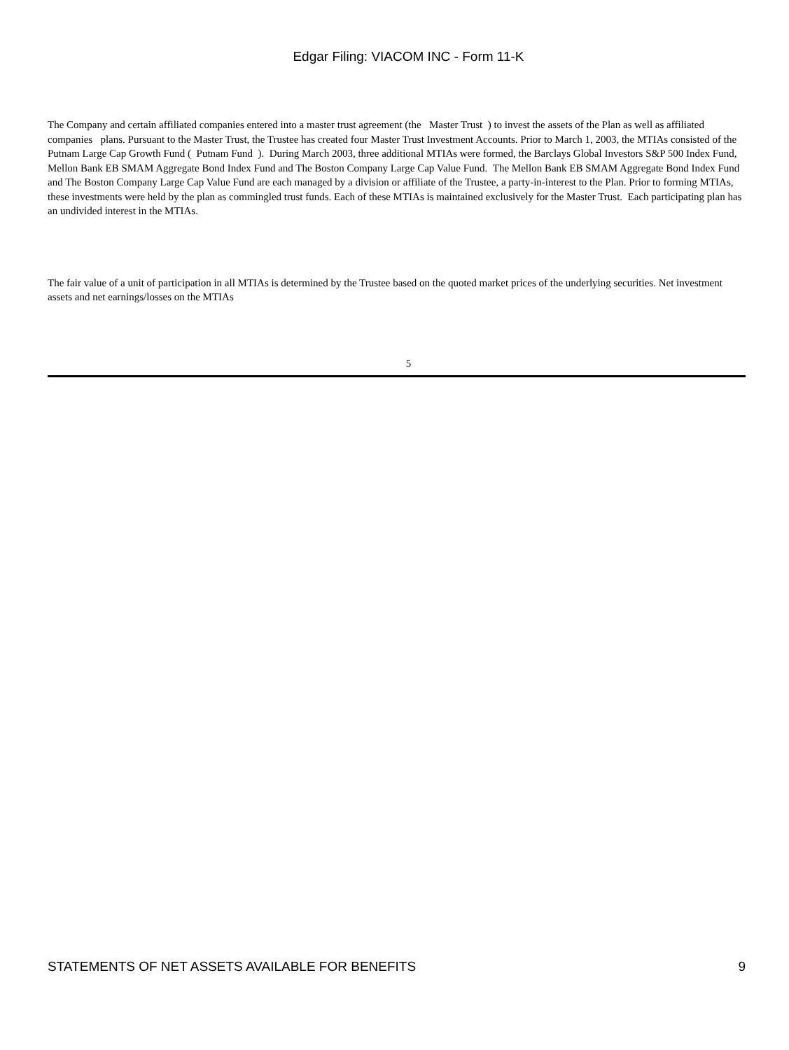Edgar Filing: VIACOM INC - Form 11-K
The Company and certain affiliated companies entered into a master trust agreement (the Master Trust ) to invest the assets of the Plan as well as affiliated companies plans. Pursuant to the Master Trust, the Trustee has created four Master Trust Investment Accounts. Prior to March 1, 2003, the MTIAs consisted of the Putnam Large Cap Growth Fund ( Putnam Fund ). During March 2003, three additional MTIAs were formed, the Barclays Global Investors S&P 500 Index Fund, Mellon Bank EB SMAM Aggregate Bond Index Fund and The Boston Company Large Cap Value Fund. The Mellon Bank EB SMAM Aggregate Bond Index Fund and The Boston Company Large Cap Value Fund are each managed by a division or affiliate of the Trustee, a party-in-interest to the Plan. Prior to forming MTIAs, these investments were held by the plan as commingled trust funds. Each of these MTIAs is maintained exclusively for the Master Trust. Each participating plan has an undivided interest in the MTIAs.
The fair value of a unit of participation in all MTIAs is determined by the Trustee based on the quoted market prices of the underlying securities. Net investment assets and net earnings/losses on the MTIAs
5
STATEMENTS OF NET ASSETS AVAILABLE FOR BENEFITS 9